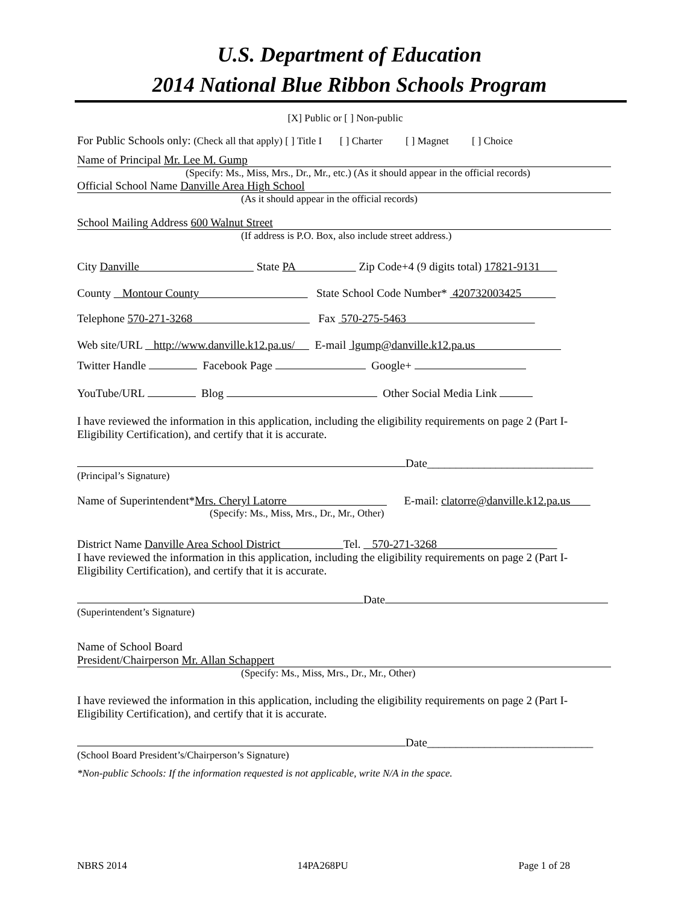U.S. Department of Education
2014 National Blue Ribbon Schools Program
[X] Public or [ ] Non-public
For Public Schools only: (Check all that apply) [ ] Title I [ ] Charter [ ] Magnet [ ] Choice
Name of Principal Mr. Lee M. Gump
(Specify: Ms., Miss, Mrs., Dr., Mr., etc.) (As it should appear in the official records)
Official School Name Danville Area High School
(As it should appear in the official records)
School Mailing Address 600 Walnut Street
(If address is P.O. Box, also include street address.)
City Danville State PA Zip Code+4 (9 digits total) 17821-9131
County Montour County State School Code Number* 420732003425
Telephone 570-271-3268 Fax 570-275-5463
Web site/URL http://www.danville.k12.pa.us/ E-mail lgump@danville.k12.pa.us
Twitter Handle Facebook Page Google+
YouTube/URL Blog Other Social Media Link
I have reviewed the information in this application, including the eligibility requirements on page 2 (Part I-Eligibility Certification), and certify that it is accurate.
Date_____________________________
(Principal’s Signature)
Name of Superintendent*Mrs. Cheryl Latorre E-mail: clatorre@danville.k12.pa.us
(Specify: Ms., Miss, Mrs., Dr., Mr., Other)
District Name Danville Area School District Tel. 570-271-3268
I have reviewed the information in this application, including the eligibility requirements on page 2 (Part I-Eligibility Certification), and certify that it is accurate.
Date
(Superintendent’s Signature)
Name of School Board
President/Chairperson Mr. Allan Schappert
(Specify: Ms., Miss, Mrs., Dr., Mr., Other)
I have reviewed the information in this application, including the eligibility requirements on page 2 (Part I-Eligibility Certification), and certify that it is accurate.
Date_____________________________
(School Board President’s/Chairperson’s Signature)
*Non-public Schools: If the information requested is not applicable, write N/A in the space.
NBRS 2014 14PA268PU Page 1 of 28